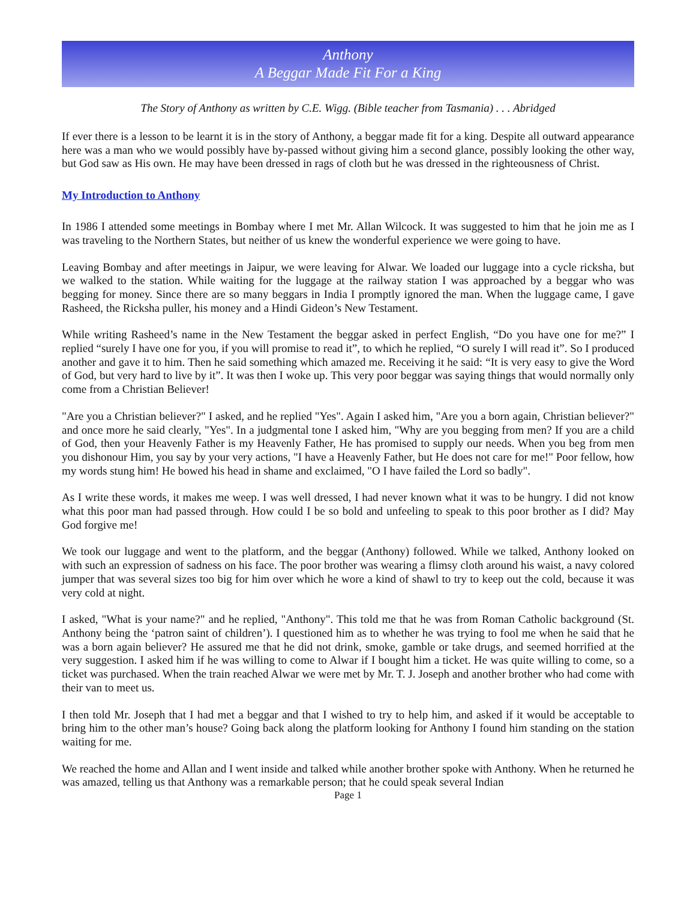Anthony
A Beggar Made Fit For a King
The Story of Anthony as written by C.E. Wigg. (Bible teacher from Tasmania) . . . Abridged
If ever there is a lesson to be learnt it is in the story of Anthony, a beggar made fit for a king. Despite all outward appearance here was a man who we would possibly have by-passed without giving him a second glance, possibly looking the other way, but God saw as His own. He may have been dressed in rags of cloth but he was dressed in the righteousness of Christ.
My Introduction to Anthony
In 1986 I attended some meetings in Bombay where I met Mr. Allan Wilcock. It was suggested to him that he join me as I was traveling to the Northern States, but neither of us knew the wonderful experience we were going to have.
Leaving Bombay and after meetings in Jaipur, we were leaving for Alwar. We loaded our luggage into a cycle ricksha, but we walked to the station. While waiting for the luggage at the railway station I was approached by a beggar who was begging for money. Since there are so many beggars in India I promptly ignored the man. When the luggage came, I gave Rasheed, the Ricksha puller, his money and a Hindi Gideon’s New Testament.
While writing Rasheed’s name in the New Testament the beggar asked in perfect English, “Do you have one for me?” I replied “surely I have one for you, if you will promise to read it”, to which he replied, “O surely I will read it”. So I produced another and gave it to him. Then he said something which amazed me. Receiving it he said: “It is very easy to give the Word of God, but very hard to live by it”. It was then I woke up. This very poor beggar was saying things that would normally only come from a Christian Believer!
"Are you a Christian believer?" I asked, and he replied "Yes". Again I asked him, "Are you a born again, Christian believer?" and once more he said clearly, "Yes". In a judgmental tone I asked him, "Why are you begging from men? If you are a child of God, then your Heavenly Father is my Heavenly Father, He has promised to supply our needs. When you beg from men you dishonour Him, you say by your very actions, "I have a Heavenly Father, but He does not care for me!" Poor fellow, how my words stung him! He bowed his head in shame and exclaimed, "O I have failed the Lord so badly".
As I write these words, it makes me weep. I was well dressed, I had never known what it was to be hungry. I did not know what this poor man had passed through. How could I be so bold and unfeeling to speak to this poor brother as I did? May God forgive me!
We took our luggage and went to the platform, and the beggar (Anthony) followed. While we talked, Anthony looked on with such an expression of sadness on his face. The poor brother was wearing a flimsy cloth around his waist, a navy colored jumper that was several sizes too big for him over which he wore a kind of shawl to try to keep out the cold, because it was very cold at night.
I asked, "What is your name?" and he replied, "Anthony". This told me that he was from Roman Catholic background (St. Anthony being the ‘patron saint of children’). I questioned him as to whether he was trying to fool me when he said that he was a born again believer? He assured me that he did not drink, smoke, gamble or take drugs, and seemed horrified at the very suggestion. I asked him if he was willing to come to Alwar if I bought him a ticket. He was quite willing to come, so a ticket was purchased. When the train reached Alwar we were met by Mr. T. J. Joseph and another brother who had come with their van to meet us.
I then told Mr. Joseph that I had met a beggar and that I wished to try to help him, and asked if it would be acceptable to bring him to the other man’s house? Going back along the platform looking for Anthony I found him standing on the station waiting for me.
We reached the home and Allan and I went inside and talked while another brother spoke with Anthony. When he returned he was amazed, telling us that Anthony was a remarkable person; that he could speak several Indian
Page 1